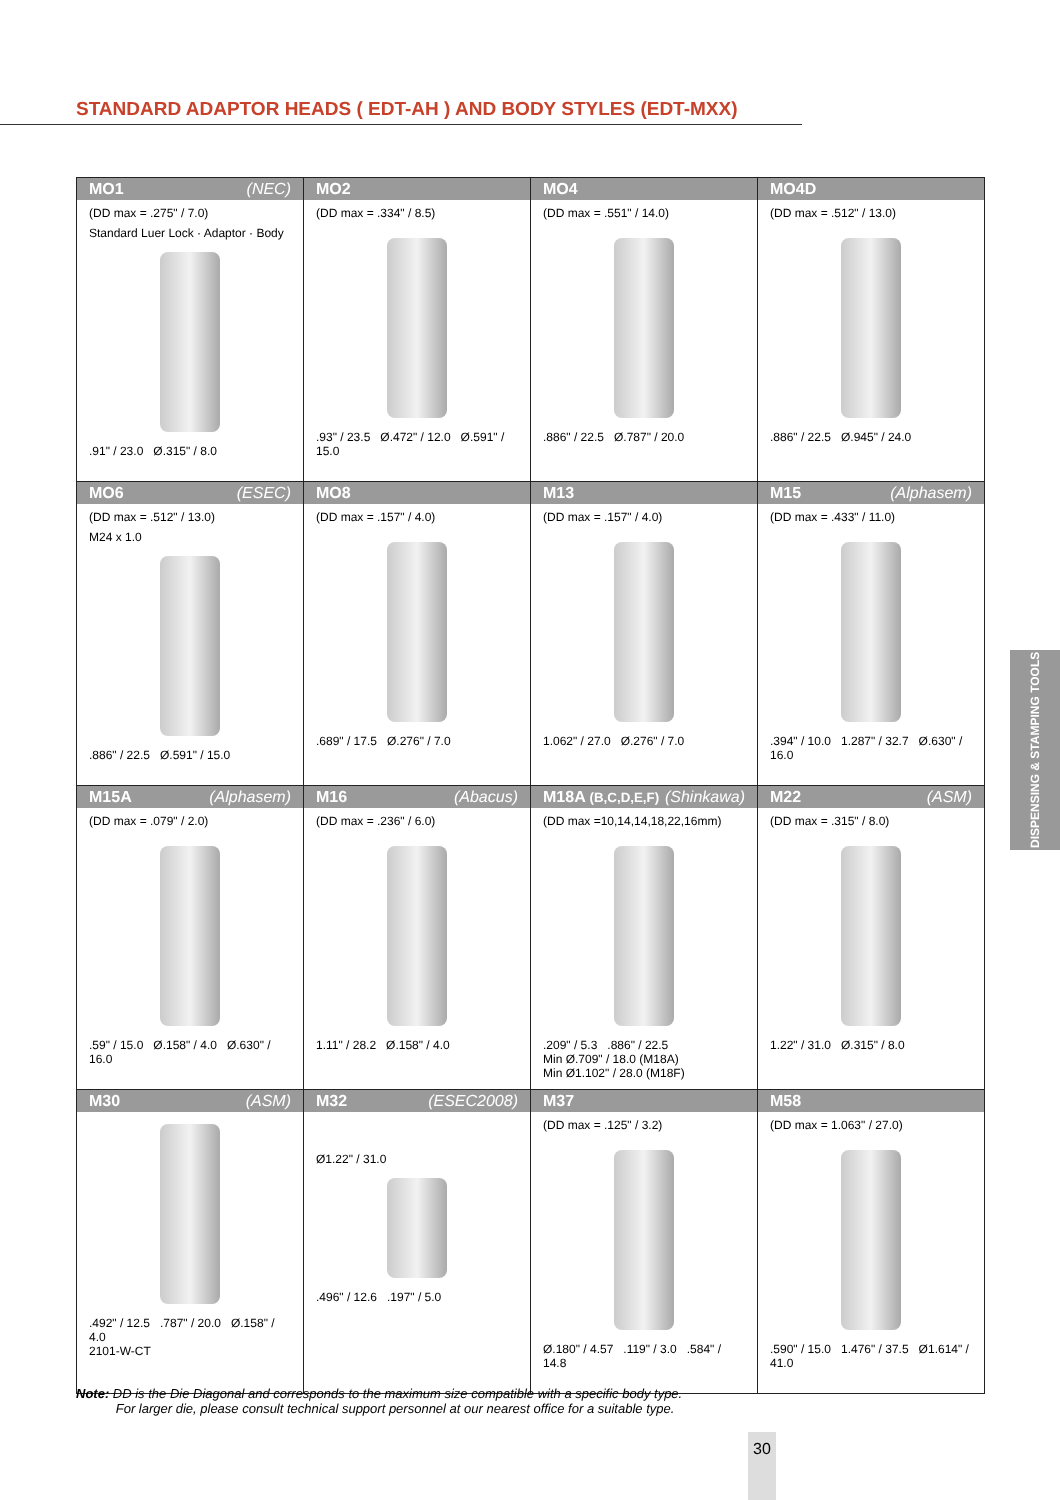STANDARD ADAPTOR HEADS ( EDT-AH ) AND BODY STYLES (EDT-MXX)
| MO1 (NEC) (DD max = .275" / 7.0) Standard Luer Lock · Adaptor · Body .91" / 23.0 Ø.315" / 8.0 | MO2 (DD max = .334" / 8.5) .93" / 23.5 Ø.472" / 12.0 Ø.591" / 15.0 | MO4 (DD max = .551" / 14.0) .886" / 22.5 Ø.787" / 20.0 | MO4D (DD max = .512" / 13.0) .886" / 22.5 Ø.945" / 24.0 |
| MO6 (ESEC) (DD max = .512" / 13.0) M24 x 1.0 .886" / 22.5 Ø.591" / 15.0 | MO8 (DD max = .157" / 4.0) .689" / 17.5 Ø.276" / 7.0 | M13 (DD max = .157" / 4.0) 1.062" / 27.0 Ø.276" / 7.0 | M15 (Alphasem) (DD max = .433" / 11.0) .394" / 10.0 1.287" / 32.7 Ø.630" / 16.0 |
| M15A (Alphasem) (DD max = .079" / 2.0) .59" / 15.0 Ø.158" / 4.0 Ø.630" / 16.0 | M16 (Abacus) (DD max = .236" / 6.0) 1.11" / 28.2 Ø.158" / 4.0 | M18A (B,C,D,E,F) (Shinkawa) (DD max =10,14,14,18,22,16mm) .209" / 5.3 .886" / 22.5 Min Ø.709" / 18.0 (M18A) Min Ø1.102" / 28.0 (M18F) | M22 (ASM) (DD max = .315" / 8.0) 1.22" / 31.0 Ø.315" / 8.0 |
| M30 (ASM) .492" / 12.5 .787" / 20.0 Ø.158" / 4.0 2101-W-CT | M32 (ESEC2008) Ø1.22" / 31.0 .496" / 12.6 .197" / 5.0 | M37 (DD max = .125" / 3.2) Ø.180" / 4.57 .119" / 3.0 .584" / 14.8 | M58 (DD max = 1.063" / 27.0) .590" / 15.0 1.476" / 37.5 Ø1.614" / 41.0 |
Note: DD is the Die Diagonal and corresponds to the maximum size compatible with a specific body type.
For larger die, please consult technical support personnel at our nearest office for a suitable type.
DISPENSING & STAMPING TOOLS
30